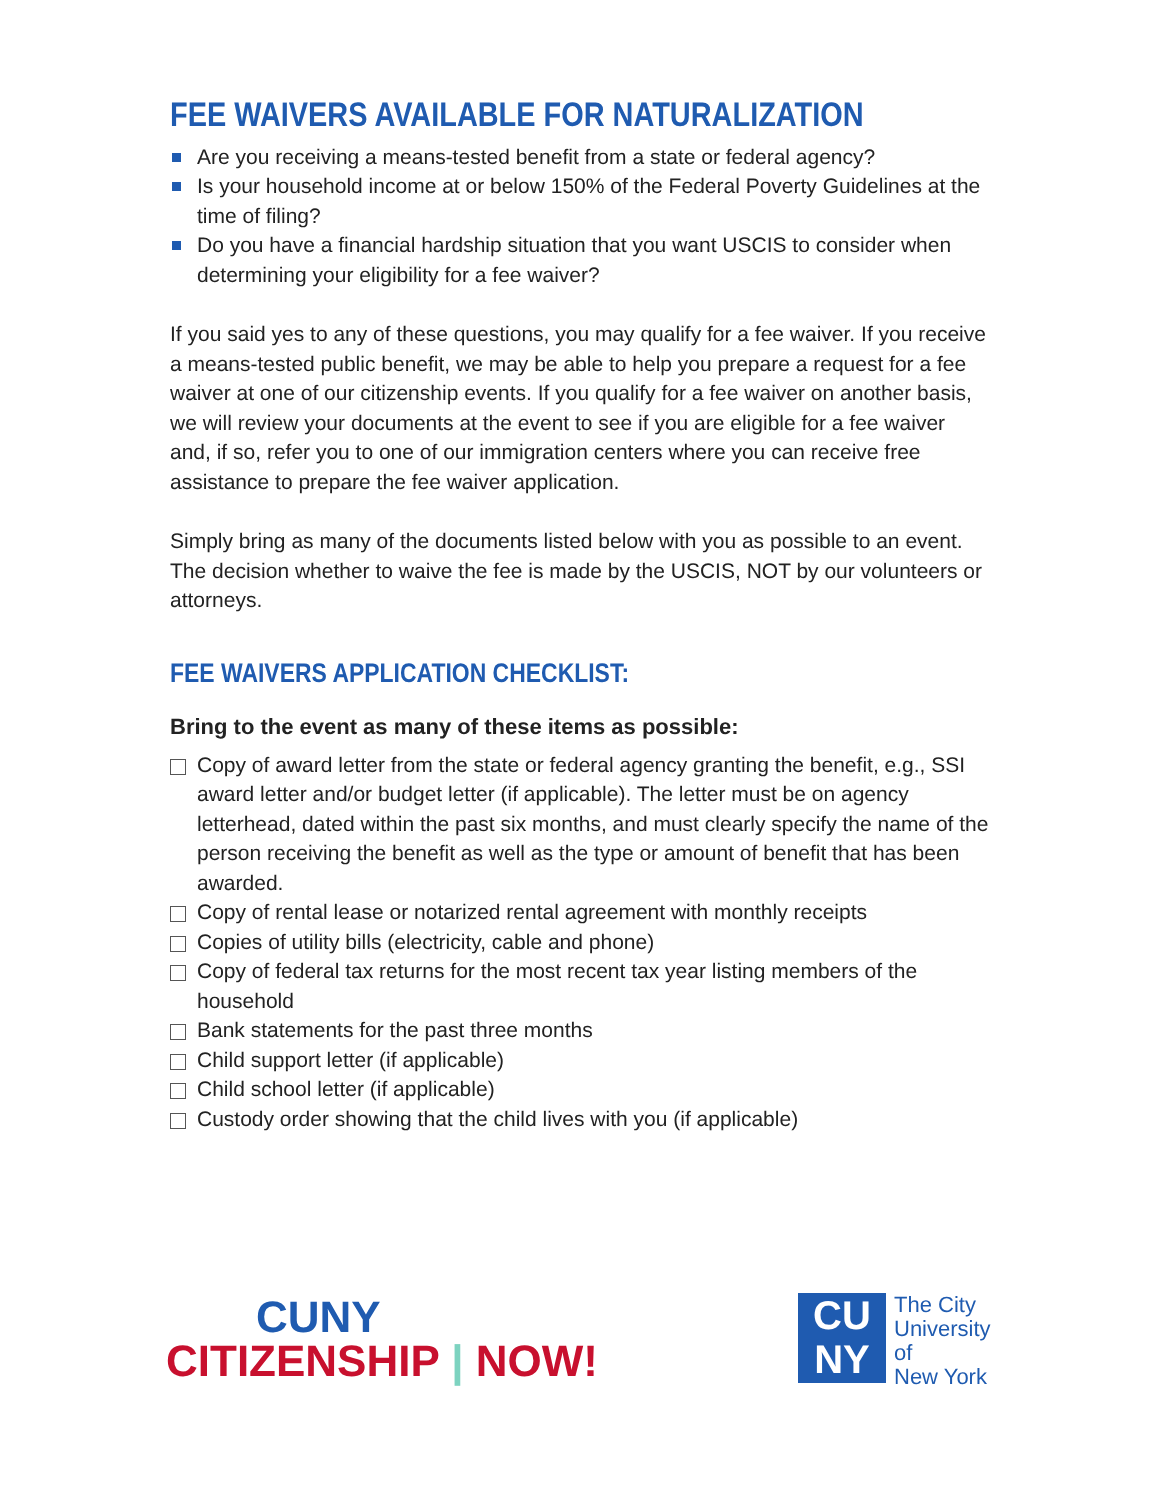FEE WAIVERS AVAILABLE FOR NATURALIZATION
Are you receiving a means-tested benefit from a state or federal agency?
Is your household income at or below 150% of the Federal Poverty Guidelines at the time of filing?
Do you have a financial hardship situation that you want USCIS to consider when determining your eligibility for a fee waiver?
If you said yes to any of these questions, you may qualify for a fee waiver. If you receive a means-tested public benefit, we may be able to help you prepare a request for a fee waiver at one of our citizenship events. If you qualify for a fee waiver on another basis, we will review your documents at the event to see if you are eligible for a fee waiver and, if so, refer you to one of our immigration centers where you can receive free assistance to prepare the fee waiver application.
Simply bring as many of the documents listed below with you as possible to an event. The decision whether to waive the fee is made by the USCIS, NOT by our volunteers or attorneys.
FEE WAIVERS APPLICATION CHECKLIST:
Bring to the event as many of these items as possible:
Copy of award letter from the state or federal agency granting the benefit, e.g., SSI award letter and/or budget letter (if applicable). The letter must be on agency letterhead, dated within the past six months, and must clearly specify the name of the person receiving the benefit as well as the type or amount of benefit that has been awarded.
Copy of rental lease or notarized rental agreement with monthly receipts
Copies of utility bills (electricity, cable and phone)
Copy of federal tax returns for the most recent tax year listing members of the household
Bank statements for the past three months
Child support letter (if applicable)
Child school letter (if applicable)
Custody order showing that the child lives with you (if applicable)
CUNY
CITIZENSHIP | NOW!
CU
NY
The City
University
of
New York